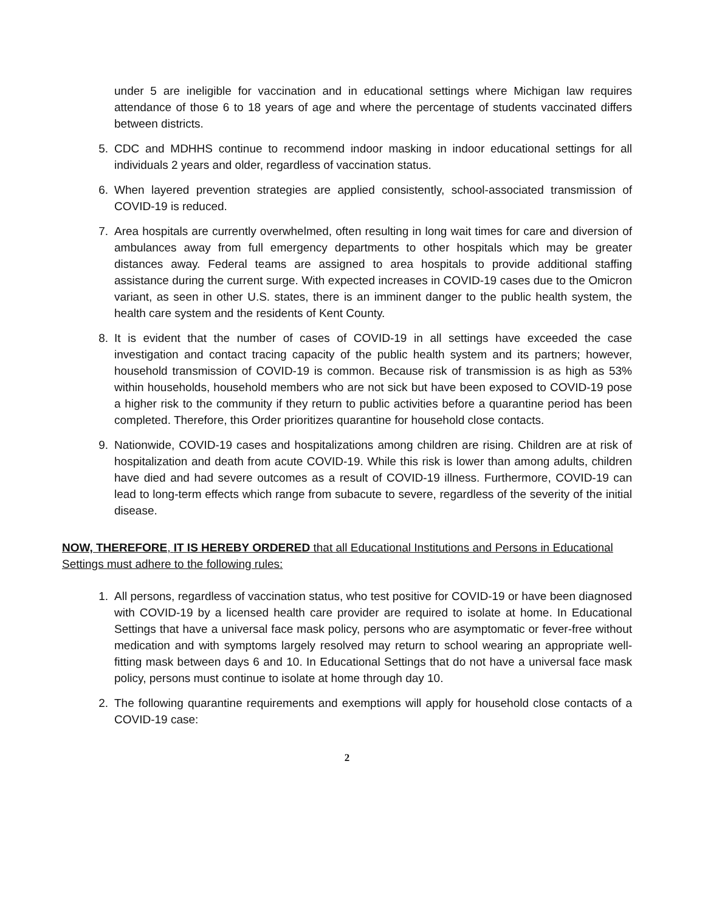under 5 are ineligible for vaccination and in educational settings where Michigan law requires attendance of those 6 to 18 years of age and where the percentage of students vaccinated differs between districts.
5. CDC and MDHHS continue to recommend indoor masking in indoor educational settings for all individuals 2 years and older, regardless of vaccination status.
6. When layered prevention strategies are applied consistently, school-associated transmission of COVID-19 is reduced.
7. Area hospitals are currently overwhelmed, often resulting in long wait times for care and diversion of ambulances away from full emergency departments to other hospitals which may be greater distances away. Federal teams are assigned to area hospitals to provide additional staffing assistance during the current surge. With expected increases in COVID-19 cases due to the Omicron variant, as seen in other U.S. states, there is an imminent danger to the public health system, the health care system and the residents of Kent County.
8. It is evident that the number of cases of COVID-19 in all settings have exceeded the case investigation and contact tracing capacity of the public health system and its partners; however, household transmission of COVID-19 is common. Because risk of transmission is as high as 53% within households, household members who are not sick but have been exposed to COVID-19 pose a higher risk to the community if they return to public activities before a quarantine period has been completed. Therefore, this Order prioritizes quarantine for household close contacts.
9. Nationwide, COVID-19 cases and hospitalizations among children are rising. Children are at risk of hospitalization and death from acute COVID-19. While this risk is lower than among adults, children have died and had severe outcomes as a result of COVID-19 illness. Furthermore, COVID-19 can lead to long-term effects which range from subacute to severe, regardless of the severity of the initial disease.
NOW, THEREFORE, IT IS HEREBY ORDERED that all Educational Institutions and Persons in Educational Settings must adhere to the following rules:
1. All persons, regardless of vaccination status, who test positive for COVID-19 or have been diagnosed with COVID-19 by a licensed health care provider are required to isolate at home. In Educational Settings that have a universal face mask policy, persons who are asymptomatic or fever-free without medication and with symptoms largely resolved may return to school wearing an appropriate well-fitting mask between days 6 and 10. In Educational Settings that do not have a universal face mask policy, persons must continue to isolate at home through day 10.
2. The following quarantine requirements and exemptions will apply for household close contacts of a COVID-19 case:
2